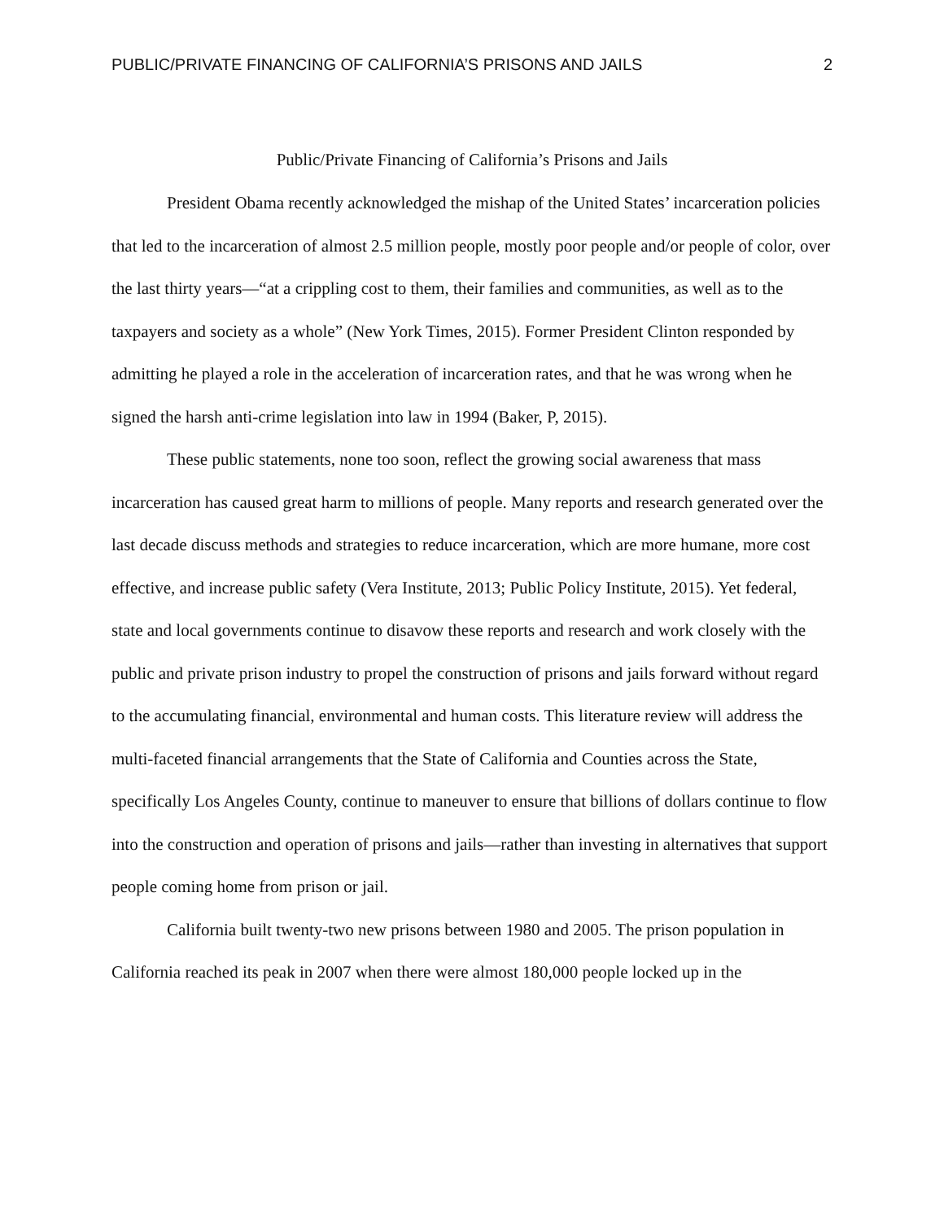PUBLIC/PRIVATE FINANCING OF CALIFORNIA’S PRISONS AND JAILS 2
Public/Private Financing of California’s Prisons and Jails
President Obama recently acknowledged the mishap of the United States’ incarceration policies that led to the incarceration of almost 2.5 million people, mostly poor people and/or people of color, over the last thirty years—“at a crippling cost to them, their families and communities, as well as to the taxpayers and society as a whole” (New York Times, 2015). Former President Clinton responded by admitting he played a role in the acceleration of incarceration rates, and that he was wrong when he signed the harsh anti-crime legislation into law in 1994 (Baker, P, 2015).
These public statements, none too soon, reflect the growing social awareness that mass incarceration has caused great harm to millions of people. Many reports and research generated over the last decade discuss methods and strategies to reduce incarceration, which are more humane, more cost effective, and increase public safety (Vera Institute, 2013; Public Policy Institute, 2015). Yet federal, state and local governments continue to disavow these reports and research and work closely with the public and private prison industry to propel the construction of prisons and jails forward without regard to the accumulating financial, environmental and human costs. This literature review will address the multi-faceted financial arrangements that the State of California and Counties across the State, specifically Los Angeles County, continue to maneuver to ensure that billions of dollars continue to flow into the construction and operation of prisons and jails—rather than investing in alternatives that support people coming home from prison or jail.
California built twenty-two new prisons between 1980 and 2005. The prison population in California reached its peak in 2007 when there were almost 180,000 people locked up in the